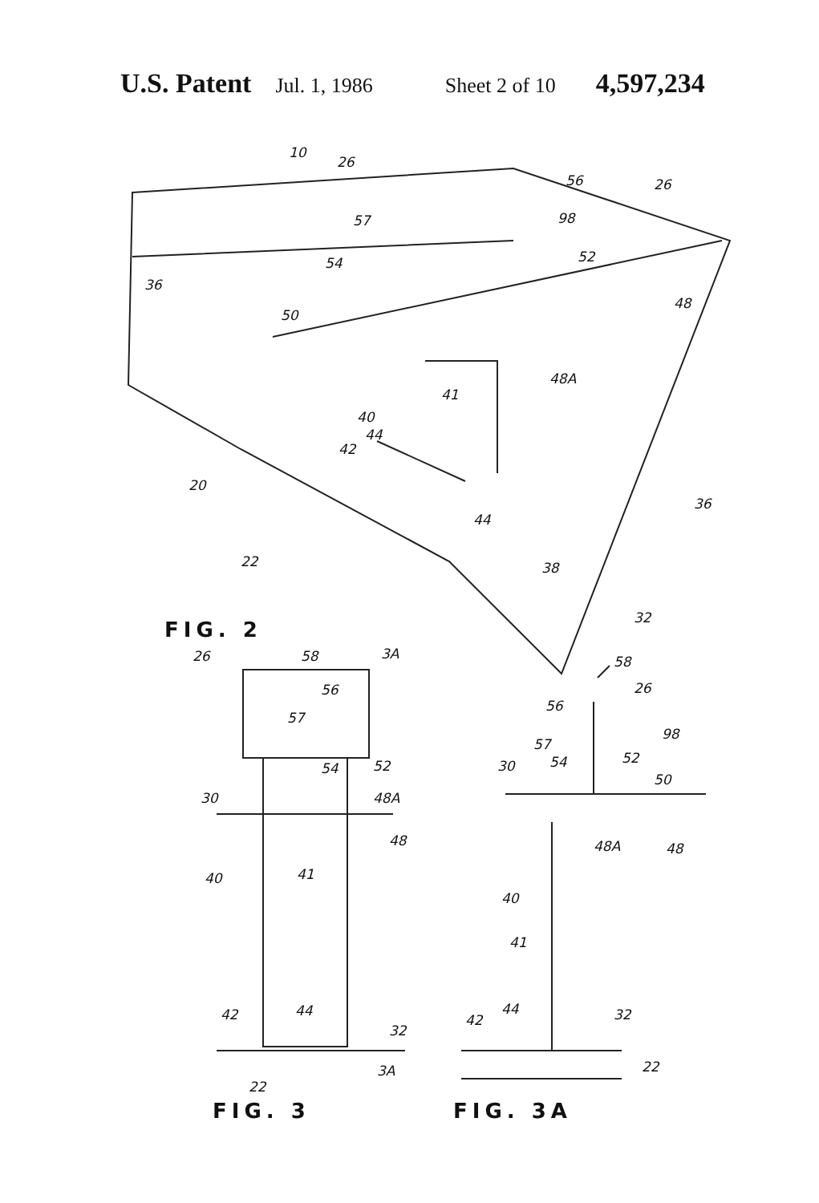U.S. Patent Jul. 1, 1986 Sheet 2 of 10 4,597,234
10
26
56 26
57 98
52
54
36
50
48
48A
41
40
44
42
20
44
36
22 38
32
FIG. 2
26 58 3A
56
57
54 52
30 48A
48
40 41
42 44
32
3A
22
FIG. 3
58
26
56
98
57
30 54 52
50
48A 48
40
41
44
42 32
22
FIG. 3A